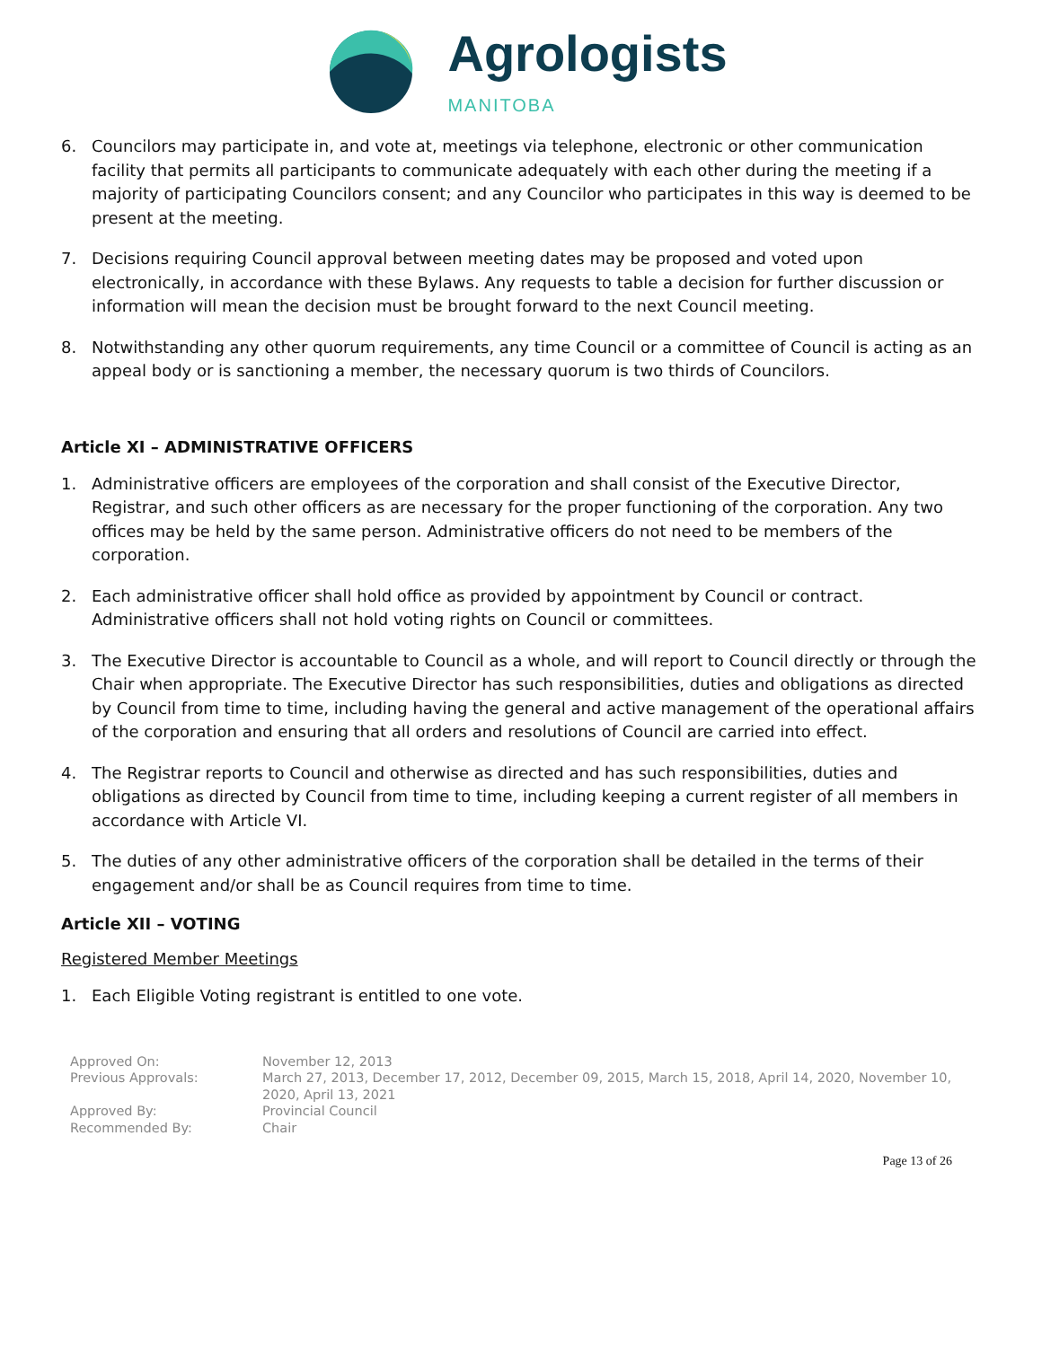Agrologists
MANITOBA
6. Councilors may participate in, and vote at, meetings via telephone, electronic or other communication facility that permits all participants to communicate adequately with each other during the meeting if a majority of participating Councilors consent; and any Councilor who participates in this way is deemed to be present at the meeting.
7. Decisions requiring Council approval between meeting dates may be proposed and voted upon electronically, in accordance with these Bylaws. Any requests to table a decision for further discussion or information will mean the decision must be brought forward to the next Council meeting.
8. Notwithstanding any other quorum requirements, any time Council or a committee of Council is acting as an appeal body or is sanctioning a member, the necessary quorum is two thirds of Councilors.
Article XI – ADMINISTRATIVE OFFICERS
1. Administrative officers are employees of the corporation and shall consist of the Executive Director, Registrar, and such other officers as are necessary for the proper functioning of the corporation. Any two offices may be held by the same person. Administrative officers do not need to be members of the corporation.
2. Each administrative officer shall hold office as provided by appointment by Council or contract. Administrative officers shall not hold voting rights on Council or committees.
3. The Executive Director is accountable to Council as a whole, and will report to Council directly or through the Chair when appropriate. The Executive Director has such responsibilities, duties and obligations as directed by Council from time to time, including having the general and active management of the operational affairs of the corporation and ensuring that all orders and resolutions of Council are carried into effect.
4. The Registrar reports to Council and otherwise as directed and has such responsibilities, duties and obligations as directed by Council from time to time, including keeping a current register of all members in accordance with Article VI.
5. The duties of any other administrative officers of the corporation shall be detailed in the terms of their engagement and/or shall be as Council requires from time to time.
Article XII – VOTING
Registered Member Meetings
1. Each Eligible Voting registrant is entitled to one vote.
Approved On:
November 12, 2013
Previous Approvals:
March 27, 2013, December 17, 2012, December 09, 2015, March 15, 2018, April 14, 2020, November 10, 2020, April 13, 2021
Approved By:
Provincial Council
Recommended By:
Chair
Page 13 of 26